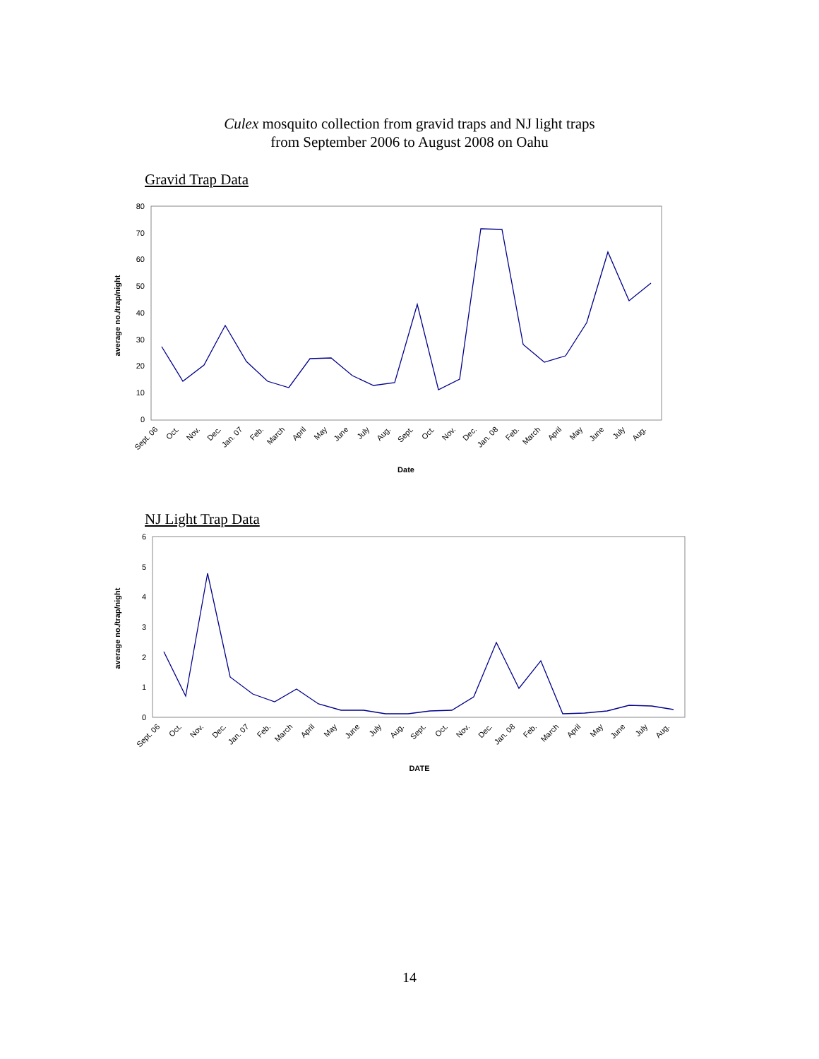Culex mosquito collection from gravid traps and NJ light traps
from September 2006 to August 2008 on Oahu
Gravid Trap Data
0
10
20
30
40
50
60
70
80
average no./trap/night
Sept. 06
Oct.
Nov.
Dec.
Jan. 07
Feb.
March
April
May
June
July
Aug.
Sept.
Oct.
Nov.
Dec.
Jan. 08
Feb.
March
April
May
June
July
Aug.
Date
NJ Light Trap Data
0
1
2
3
4
5
6
average no./trap/night
Sept. 06
Oct.
Nov.
Dec.
Jan. 07
Feb.
March
April
May
June
July
Aug.
Sept.
Oct.
Nov.
Dec.
Jan. 08
Feb.
March
April
May
June
July
Aug.
DATE
14